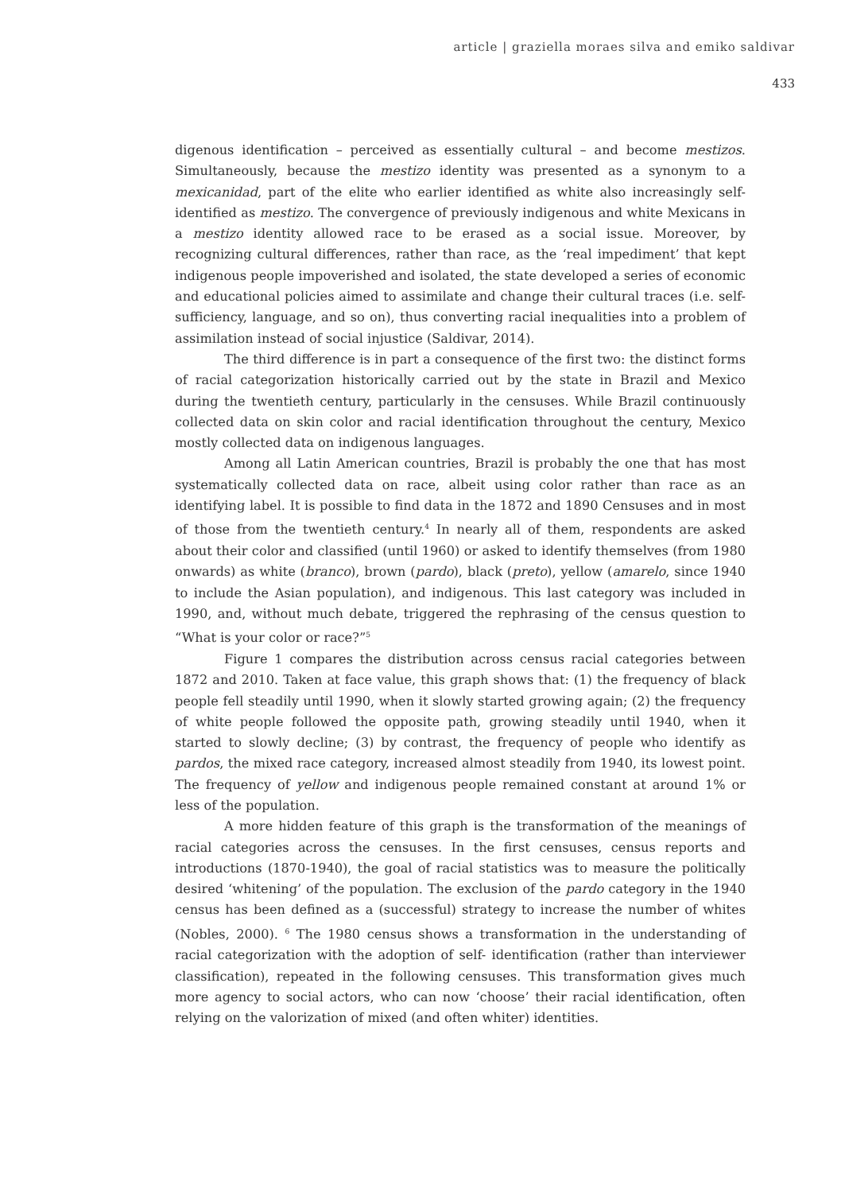article | graziella moraes silva and emiko saldivar
433
digenous identification – perceived as essentially cultural – and become mestizos. Simultaneously, because the mestizo identity was presented as a synonym to a mexicanidad, part of the elite who earlier identified as white also increasingly self-identified as mestizo. The convergence of previously indigenous and white Mexicans in a mestizo identity allowed race to be erased as a social issue. Moreover, by recognizing cultural differences, rather than race, as the ‘real impediment’ that kept indigenous people impoverished and isolated, the state developed a series of economic and educational policies aimed to assimilate and change their cultural traces (i.e. self-sufficiency, language, and so on), thus converting racial inequalities into a problem of assimilation instead of social injustice (Saldivar, 2014).
The third difference is in part a consequence of the first two: the distinct forms of racial categorization historically carried out by the state in Brazil and Mexico during the twentieth century, particularly in the censuses. While Brazil continuously collected data on skin color and racial identification throughout the century, Mexico mostly collected data on indigenous languages.
Among all Latin American countries, Brazil is probably the one that has most systematically collected data on race, albeit using color rather than race as an identifying label. It is possible to find data in the 1872 and 1890 Censuses and in most of those from the twentieth century.<sup>4</sup> In nearly all of them, respondents are asked about their color and classified (until 1960) or asked to identify themselves (from 1980 onwards) as white (branco), brown (pardo), black (preto), yellow (amarelo, since 1940 to include the Asian population), and indigenous. This last category was included in 1990, and, without much debate, triggered the rephrasing of the census question to “What is your color or race?”<sup>5</sup>
Figure 1 compares the distribution across census racial categories between 1872 and 2010. Taken at face value, this graph shows that: (1) the frequency of black people fell steadily until 1990, when it slowly started growing again; (2) the frequency of white people followed the opposite path, growing steadily until 1940, when it started to slowly decline; (3) by contrast, the frequency of people who identify as pardos, the mixed race category, increased almost steadily from 1940, its lowest point. The frequency of yellow and indigenous people remained constant at around 1% or less of the population.
A more hidden feature of this graph is the transformation of the meanings of racial categories across the censuses. In the first censuses, census reports and introductions (1870-1940), the goal of racial statistics was to measure the politically desired ‘whitening’ of the population. The exclusion of the pardo category in the 1940 census has been defined as a (successful) strategy to increase the number of whites (Nobles, 2000). <sup>6</sup> The 1980 census shows a transformation in the understanding of racial categorization with the adoption of self- identification (rather than interviewer classification), repeated in the following censuses. This transformation gives much more agency to social actors, who can now ‘choose’ their racial identification, often relying on the valorization of mixed (and often whiter) identities.